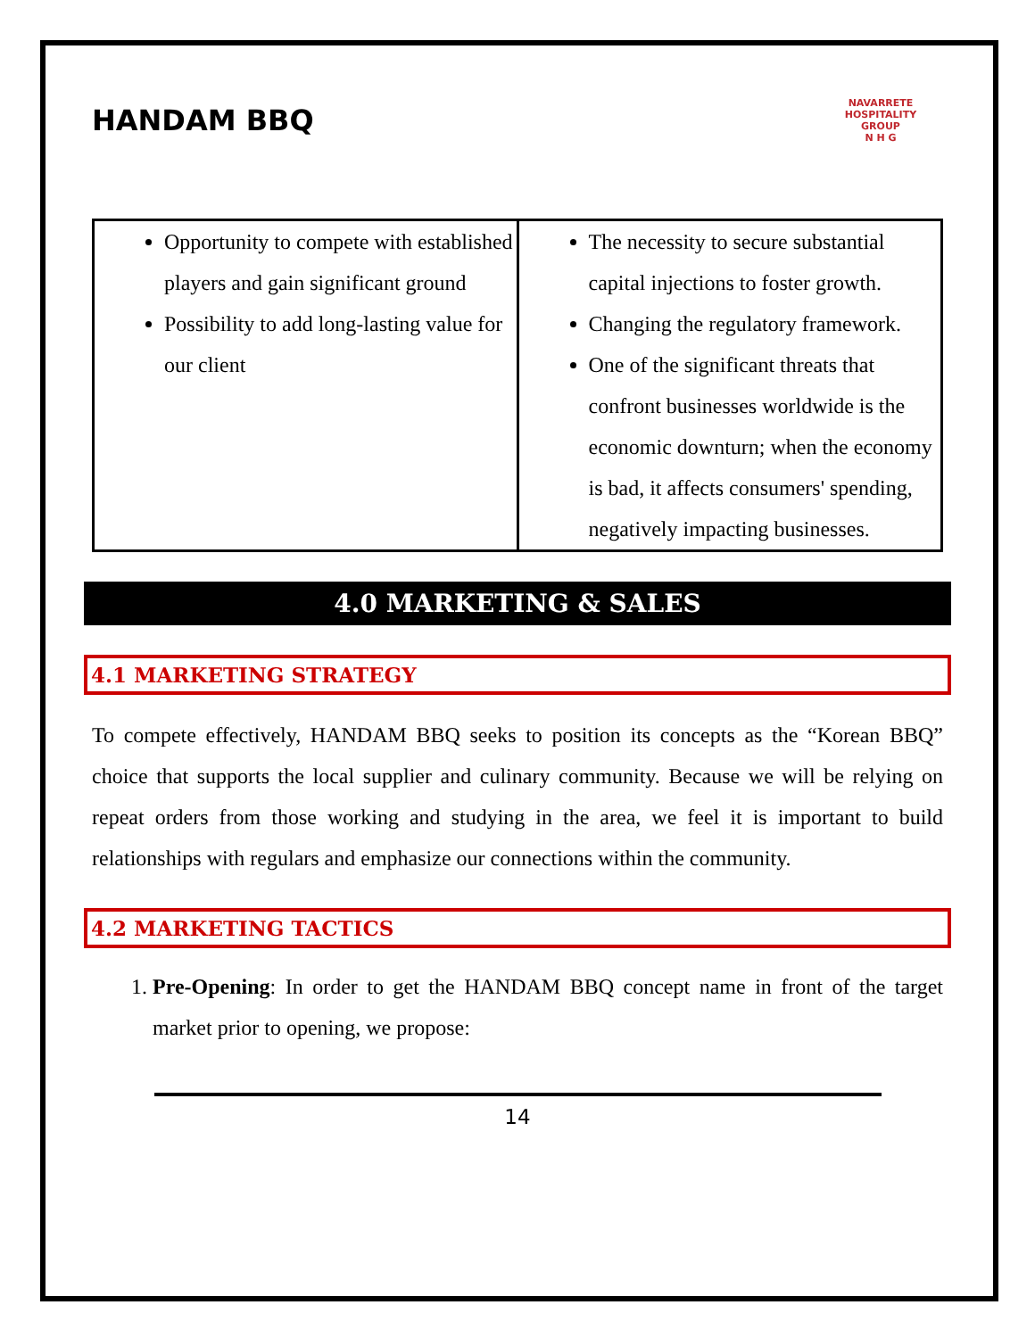HANDAM BBQ
NAVARRETE HOSPITALITY GROUP
N H G
| Opportunity to compete with established players and gain significant ground Possibility to add long-lasting value for our client | The necessity to secure substantial capital injections to foster growth. Changing the regulatory framework. One of the significant threats that confront businesses worldwide is the economic downturn; when the economy is bad, it affects consumers' spending, negatively impacting businesses. |
4.0 MARKETING & SALES
4.1 MARKETING STRATEGY
To compete effectively, HANDAM BBQ seeks to position its concepts as the “Korean BBQ” choice that supports the local supplier and culinary community. Because we will be relying on repeat orders from those working and studying in the area, we feel it is important to build relationships with regulars and emphasize our connections within the community.
4.2 MARKETING TACTICS
1. Pre-Opening: In order to get the HANDAM BBQ concept name in front of the target market prior to opening, we propose:
14